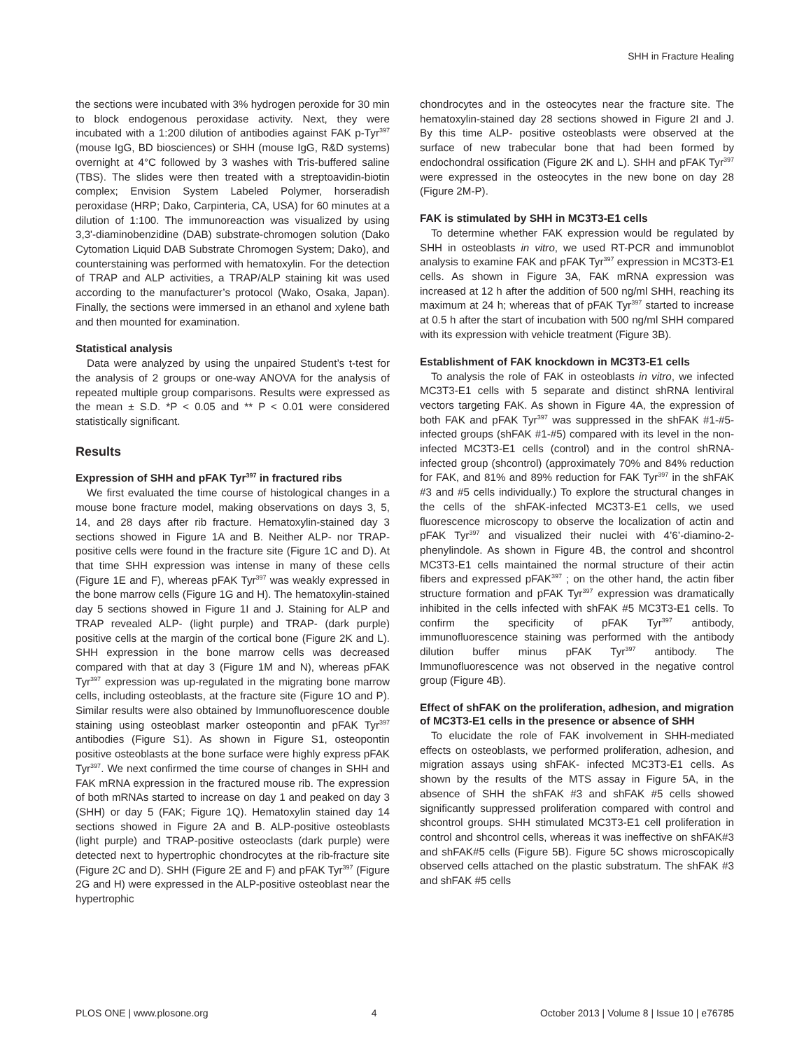SHH in Fracture Healing
the sections were incubated with 3% hydrogen peroxide for 30 min to block endogenous peroxidase activity. Next, they were incubated with a 1:200 dilution of antibodies against FAK p-Tyr<sup>397</sup> (mouse IgG, BD biosciences) or SHH (mouse IgG, R&D systems) overnight at 4°C followed by 3 washes with Tris-buffered saline (TBS). The slides were then treated with a streptoavidin-biotin complex; Envision System Labeled Polymer, horseradish peroxidase (HRP; Dako, Carpinteria, CA, USA) for 60 minutes at a dilution of 1:100. The immunoreaction was visualized by using 3,3'-diaminobenzidine (DAB) substrate-chromogen solution (Dako Cytomation Liquid DAB Substrate Chromogen System; Dako), and counterstaining was performed with hematoxylin. For the detection of TRAP and ALP activities, a TRAP/ALP staining kit was used according to the manufacturer’s protocol (Wako, Osaka, Japan). Finally, the sections were immersed in an ethanol and xylene bath and then mounted for examination.
Statistical analysis
Data were analyzed by using the unpaired Student’s t-test for the analysis of 2 groups or one-way ANOVA for the analysis of repeated multiple group comparisons. Results were expressed as the mean ± S.D. *P < 0.05 and ** P < 0.01 were considered statistically significant.
Results
Expression of SHH and pFAK Tyr<sup>397</sup> in fractured ribs
We first evaluated the time course of histological changes in a mouse bone fracture model, making observations on days 3, 5, 14, and 28 days after rib fracture. Hematoxylin-stained day 3 sections showed in Figure 1A and B. Neither ALP- nor TRAP-positive cells were found in the fracture site (Figure 1C and D). At that time SHH expression was intense in many of these cells (Figure 1E and F), whereas pFAK Tyr<sup>397</sup> was weakly expressed in the bone marrow cells (Figure 1G and H). The hematoxylin-stained day 5 sections showed in Figure 1I and J. Staining for ALP and TRAP revealed ALP- (light purple) and TRAP- (dark purple) positive cells at the margin of the cortical bone (Figure 2K and L). SHH expression in the bone marrow cells was decreased compared with that at day 3 (Figure 1M and N), whereas pFAK Tyr<sup>397</sup> expression was up-regulated in the migrating bone marrow cells, including osteoblasts, at the fracture site (Figure 1O and P). Similar results were also obtained by Immunofluorescence double staining using osteoblast marker osteopontin and pFAK Tyr<sup>397</sup> antibodies (Figure S1). As shown in Figure S1, osteopontin positive osteoblasts at the bone surface were highly express pFAK Tyr<sup>397</sup>. We next confirmed the time course of changes in SHH and FAK mRNA expression in the fractured mouse rib. The expression of both mRNAs started to increase on day 1 and peaked on day 3 (SHH) or day 5 (FAK; Figure 1Q). Hematoxylin stained day 14 sections showed in Figure 2A and B. ALP-positive osteoblasts (light purple) and TRAP-positive osteoclasts (dark purple) were detected next to hypertrophic chondrocytes at the rib-fracture site (Figure 2C and D). SHH (Figure 2E and F) and pFAK Tyr<sup>397</sup> (Figure 2G and H) were expressed in the ALP-positive osteoblast near the hypertrophic
chondrocytes and in the osteocytes near the fracture site. The hematoxylin-stained day 28 sections showed in Figure 2I and J. By this time ALP- positive osteoblasts were observed at the surface of new trabecular bone that had been formed by endochondral ossification (Figure 2K and L). SHH and pFAK Tyr<sup>397</sup> were expressed in the osteocytes in the new bone on day 28 (Figure 2M-P).
FAK is stimulated by SHH in MC3T3-E1 cells
To determine whether FAK expression would be regulated by SHH in osteoblasts in vitro, we used RT-PCR and immunoblot analysis to examine FAK and pFAK Tyr<sup>397</sup> expression in MC3T3-E1 cells. As shown in Figure 3A, FAK mRNA expression was increased at 12 h after the addition of 500 ng/ml SHH, reaching its maximum at 24 h; whereas that of pFAK Tyr<sup>397</sup> started to increase at 0.5 h after the start of incubation with 500 ng/ml SHH compared with its expression with vehicle treatment (Figure 3B).
Establishment of FAK knockdown in MC3T3-E1 cells
To analysis the role of FAK in osteoblasts in vitro, we infected MC3T3-E1 cells with 5 separate and distinct shRNA lentiviral vectors targeting FAK. As shown in Figure 4A, the expression of both FAK and pFAK Tyr<sup>397</sup> was suppressed in the shFAK #1-#5-infected groups (shFAK #1-#5) compared with its level in the non-infected MC3T3-E1 cells (control) and in the control shRNA-infected group (shcontrol) (approximately 70% and 84% reduction for FAK, and 81% and 89% reduction for FAK Tyr<sup>397</sup> in the shFAK #3 and #5 cells individually.) To explore the structural changes in the cells of the shFAK-infected MC3T3-E1 cells, we used fluorescence microscopy to observe the localization of actin and pFAK Tyr<sup>397</sup> and visualized their nuclei with 4’6’-diamino-2-phenylindole. As shown in Figure 4B, the control and shcontrol MC3T3-E1 cells maintained the normal structure of their actin fibers and expressed pFAK<sup>397</sup> ; on the other hand, the actin fiber structure formation and pFAK Tyr<sup>397</sup> expression was dramatically inhibited in the cells infected with shFAK #5 MC3T3-E1 cells. To confirm the specificity of pFAK Tyr<sup>397</sup> antibody, immunofluorescence staining was performed with the antibody dilution buffer minus pFAK Tyr<sup>397</sup> antibody. The Immunofluorescence was not observed in the negative control group (Figure 4B).
Effect of shFAK on the proliferation, adhesion, and migration of MC3T3-E1 cells in the presence or absence of SHH
To elucidate the role of FAK involvement in SHH-mediated effects on osteoblasts, we performed proliferation, adhesion, and migration assays using shFAK- infected MC3T3-E1 cells. As shown by the results of the MTS assay in Figure 5A, in the absence of SHH the shFAK #3 and shFAK #5 cells showed significantly suppressed proliferation compared with control and shcontrol groups. SHH stimulated MC3T3-E1 cell proliferation in control and shcontrol cells, whereas it was ineffective on shFAK#3 and shFAK#5 cells (Figure 5B). Figure 5C shows microscopically observed cells attached on the plastic substratum. The shFAK #3 and shFAK #5 cells
PLOS ONE | www.plosone.org 4 October 2013 | Volume 8 | Issue 10 | e76785